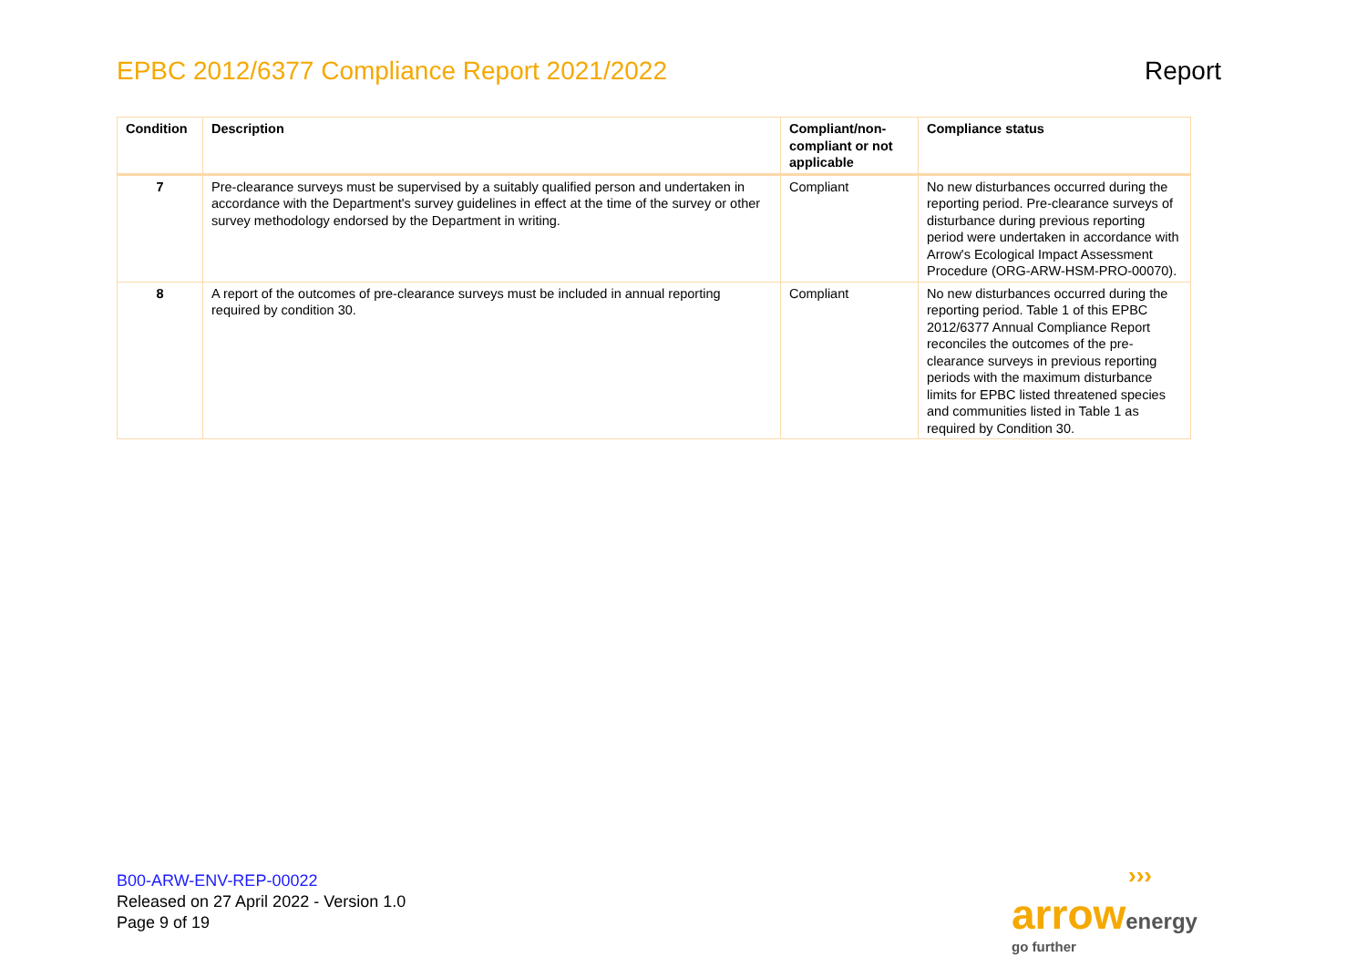EPBC 2012/6377 Compliance Report 2021/2022 Report
| Condition | Description | Compliant/non-compliant or not applicable | Compliance status |
| --- | --- | --- | --- |
| 7 | Pre-clearance surveys must be supervised by a suitably qualified person and undertaken in accordance with the Department's survey guidelines in effect at the time of the survey or other survey methodology endorsed by the Department in writing. | Compliant | No new disturbances occurred during the reporting period. Pre-clearance surveys of disturbance during previous reporting period were undertaken in accordance with Arrow's Ecological Impact Assessment Procedure (ORG-ARW-HSM-PRO-00070). |
| 8 | A report of the outcomes of pre-clearance surveys must be included in annual reporting required by condition 30. | Compliant | No new disturbances occurred during the reporting period. Table 1 of this EPBC 2012/6377 Annual Compliance Report reconciles the outcomes of the pre-clearance surveys in previous reporting periods with the maximum disturbance limits for EPBC listed threatened species and communities listed in Table 1 as required by Condition 30. |
B00-ARW-ENV-REP-00022
Released on 27 April 2022 - Version 1.0
Page 9 of 19
›››
arrow energy
go further